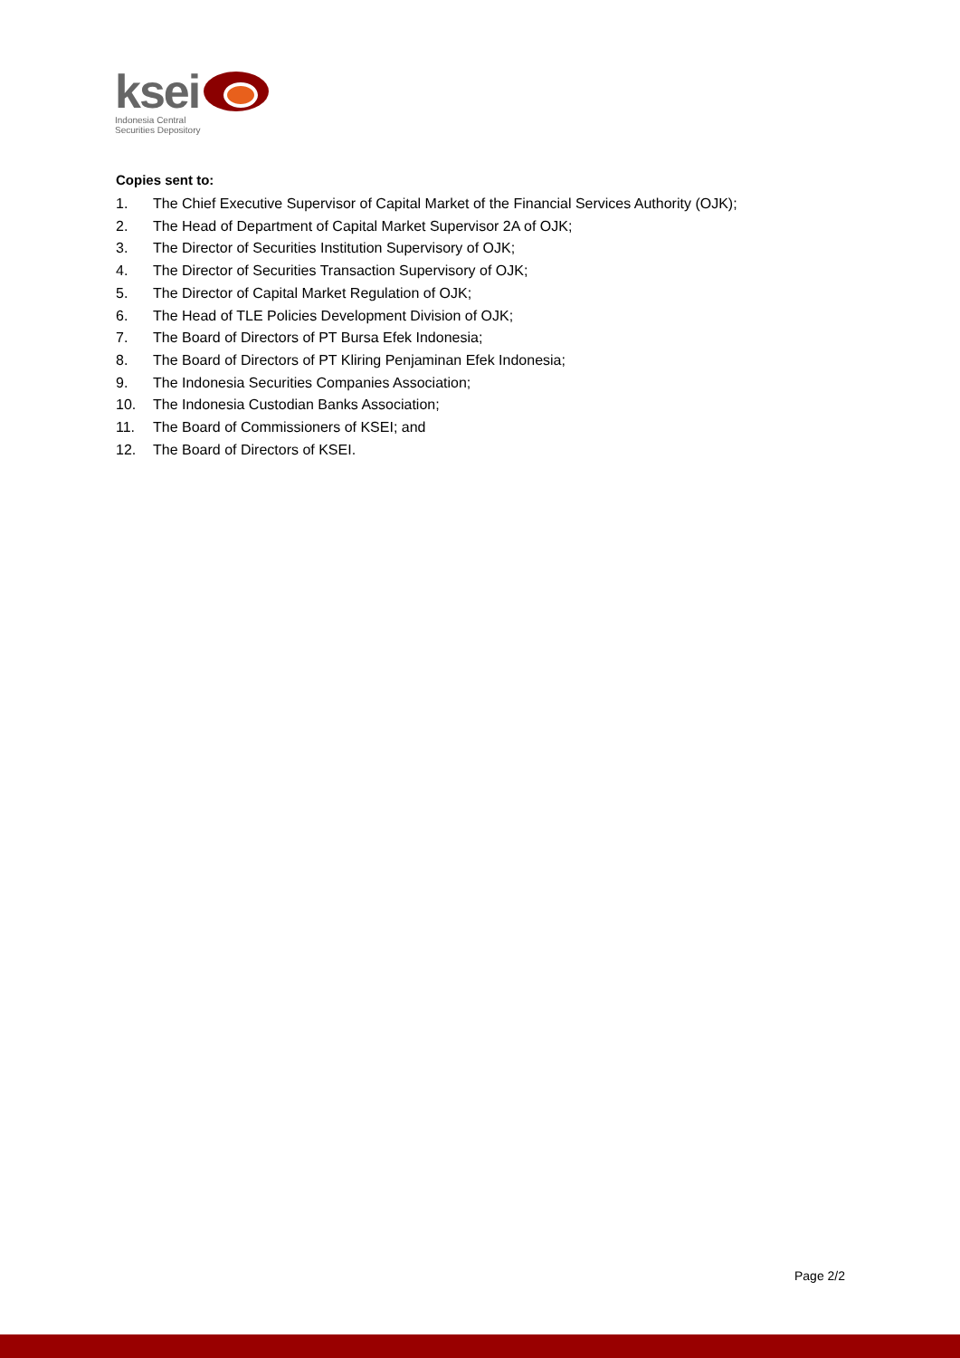ksei
Indonesia Central
Securities Depository
Copies sent to:
1. The Chief Executive Supervisor of Capital Market of the Financial Services Authority (OJK);
2. The Head of Department of Capital Market Supervisor 2A of OJK;
3. The Director of Securities Institution Supervisory of OJK;
4. The Director of Securities Transaction Supervisory of OJK;
5. The Director of Capital Market Regulation of OJK;
6. The Head of TLE Policies Development Division of OJK;
7. The Board of Directors of PT Bursa Efek Indonesia;
8. The Board of Directors of PT Kliring Penjaminan Efek Indonesia;
9. The Indonesia Securities Companies Association;
10. The Indonesia Custodian Banks Association;
11. The Board of Commissioners of KSEI; and
12. The Board of Directors of KSEI.
Page 2/2